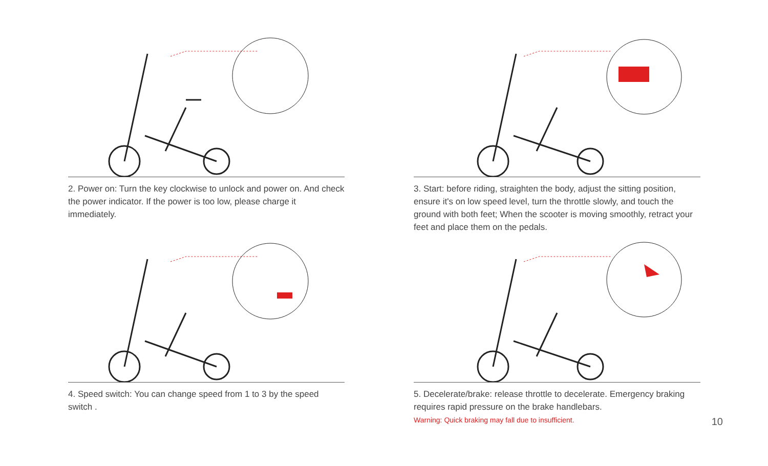2. Power on: Turn the key clockwise to unlock and power on. And check the power indicator. If the power is too low, please charge it immediately.
3. Start: before riding, straighten the body, adjust the sitting position, ensure it's on low speed level, turn the throttle slowly, and touch the ground with both feet; When the scooter is moving smoothly, retract your feet and place them on the pedals.
4. Speed switch: You can change speed from 1 to 3 by the speed switch .
5. Decelerate/brake: release throttle to decelerate. Emergency braking requires rapid pressure on the brake handlebars.
Warning: Quick braking may fall due to insufficient.
10